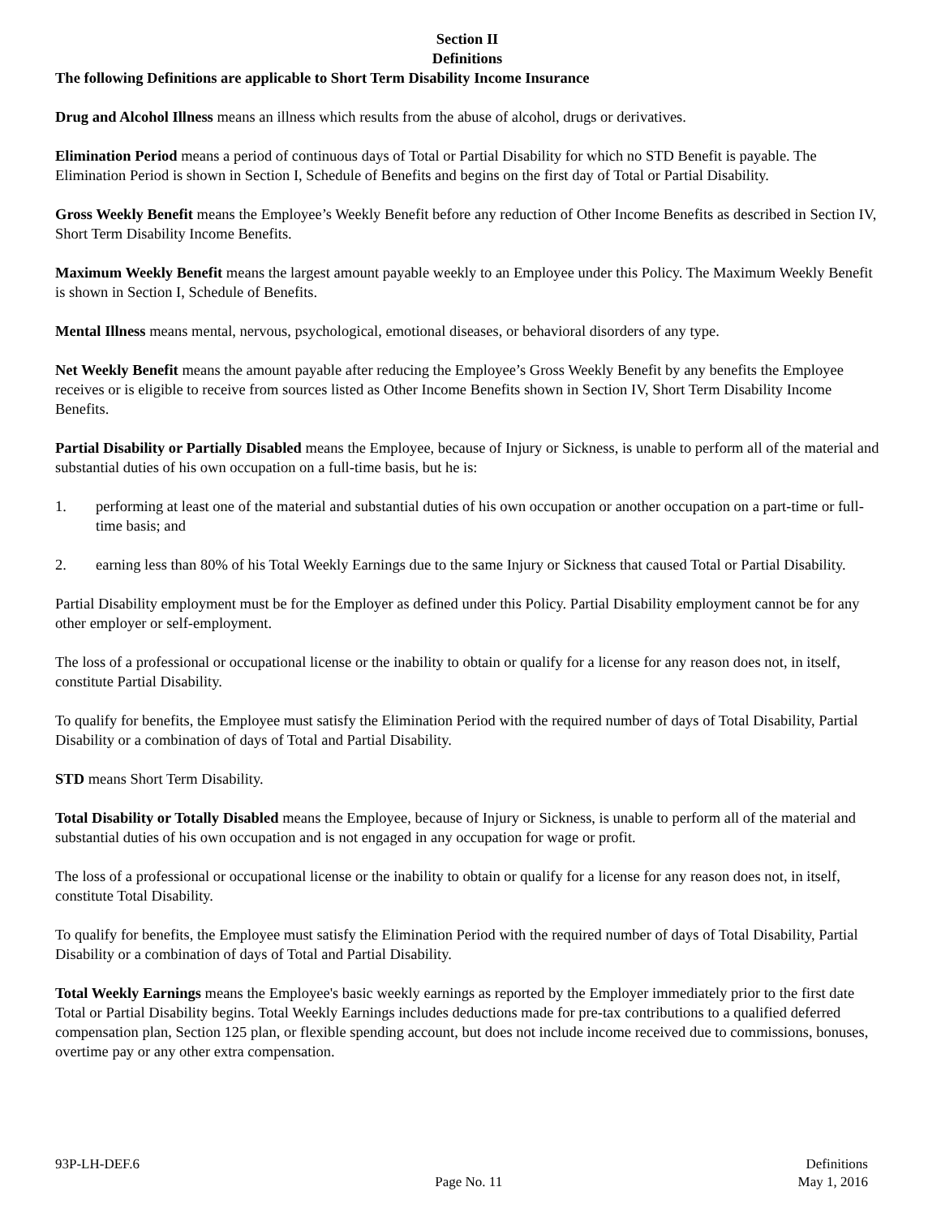Section II
Definitions
The following Definitions are applicable to Short Term Disability Income Insurance
Drug and Alcohol Illness means an illness which results from the abuse of alcohol, drugs or derivatives.
Elimination Period means a period of continuous days of Total or Partial Disability for which no STD Benefit is payable. The Elimination Period is shown in Section I, Schedule of Benefits and begins on the first day of Total or Partial Disability.
Gross Weekly Benefit means the Employee’s Weekly Benefit before any reduction of Other Income Benefits as described in Section IV, Short Term Disability Income Benefits.
Maximum Weekly Benefit means the largest amount payable weekly to an Employee under this Policy. The Maximum Weekly Benefit is shown in Section I, Schedule of Benefits.
Mental Illness means mental, nervous, psychological, emotional diseases, or behavioral disorders of any type.
Net Weekly Benefit means the amount payable after reducing the Employee’s Gross Weekly Benefit by any benefits the Employee receives or is eligible to receive from sources listed as Other Income Benefits shown in Section IV, Short Term Disability Income Benefits.
Partial Disability or Partially Disabled means the Employee, because of Injury or Sickness, is unable to perform all of the material and substantial duties of his own occupation on a full-time basis, but he is:
1. performing at least one of the material and substantial duties of his own occupation or another occupation on a part-time or full-time basis; and
2. earning less than 80% of his Total Weekly Earnings due to the same Injury or Sickness that caused Total or Partial Disability.
Partial Disability employment must be for the Employer as defined under this Policy. Partial Disability employment cannot be for any other employer or self-employment.
The loss of a professional or occupational license or the inability to obtain or qualify for a license for any reason does not, in itself, constitute Partial Disability.
To qualify for benefits, the Employee must satisfy the Elimination Period with the required number of days of Total Disability, Partial Disability or a combination of days of Total and Partial Disability.
STD means Short Term Disability.
Total Disability or Totally Disabled means the Employee, because of Injury or Sickness, is unable to perform all of the material and substantial duties of his own occupation and is not engaged in any occupation for wage or profit.
The loss of a professional or occupational license or the inability to obtain or qualify for a license for any reason does not, in itself, constitute Total Disability.
To qualify for benefits, the Employee must satisfy the Elimination Period with the required number of days of Total Disability, Partial Disability or a combination of days of Total and Partial Disability.
Total Weekly Earnings means the Employee's basic weekly earnings as reported by the Employer immediately prior to the first date Total or Partial Disability begins. Total Weekly Earnings includes deductions made for pre-tax contributions to a qualified deferred compensation plan, Section 125 plan, or flexible spending account, but does not include income received due to commissions, bonuses, overtime pay or any other extra compensation.
93P-LH-DEF.6
Page No. 11
Definitions
May 1, 2016